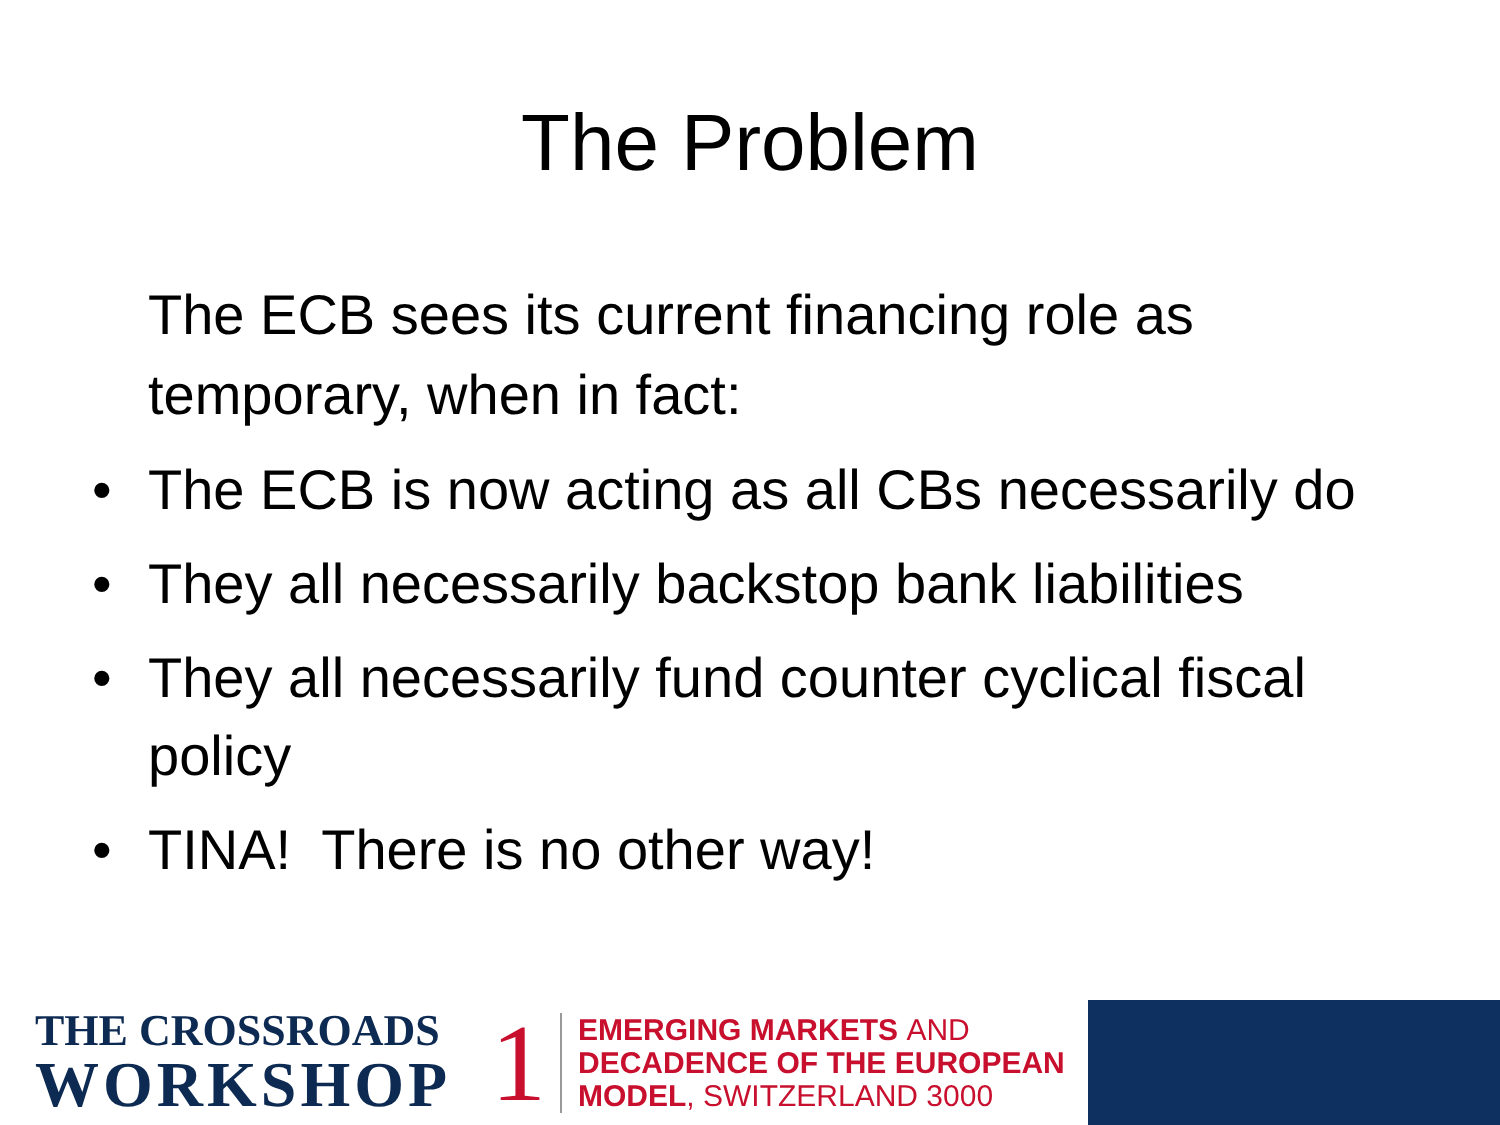The Problem
The ECB sees its current financing role as temporary, when in fact:
• The ECB is now acting as all CBs necessarily do
• They all necessarily backstop bank liabilities
• They all necessarily fund counter cyclical fiscal policy
• TINA! There is no other way!
THE CROSSROADS
WORKSHOP
1
EMERGING MARKETS AND
DECADENCE OF THE EUROPEAN
MODEL, SWITZERLAND 3000